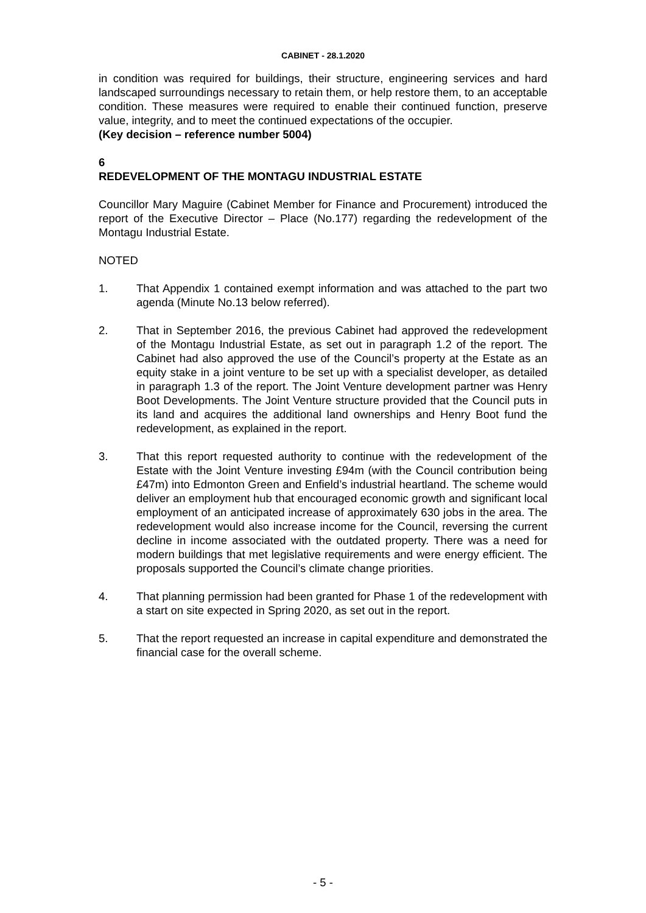CABINET - 28.1.2020
in condition was required for buildings, their structure, engineering services and hard landscaped surroundings necessary to retain them, or help restore them, to an acceptable condition. These measures were required to enable their continued function, preserve value, integrity, and to meet the continued expectations of the occupier.
(Key decision – reference number 5004)
6
REDEVELOPMENT OF THE MONTAGU INDUSTRIAL ESTATE
Councillor Mary Maguire (Cabinet Member for Finance and Procurement) introduced the report of the Executive Director – Place (No.177) regarding the redevelopment of the Montagu Industrial Estate.
NOTED
1. That Appendix 1 contained exempt information and was attached to the part two agenda (Minute No.13 below referred).
2. That in September 2016, the previous Cabinet had approved the redevelopment of the Montagu Industrial Estate, as set out in paragraph 1.2 of the report. The Cabinet had also approved the use of the Council’s property at the Estate as an equity stake in a joint venture to be set up with a specialist developer, as detailed in paragraph 1.3 of the report. The Joint Venture development partner was Henry Boot Developments. The Joint Venture structure provided that the Council puts in its land and acquires the additional land ownerships and Henry Boot fund the redevelopment, as explained in the report.
3. That this report requested authority to continue with the redevelopment of the Estate with the Joint Venture investing £94m (with the Council contribution being £47m) into Edmonton Green and Enfield’s industrial heartland. The scheme would deliver an employment hub that encouraged economic growth and significant local employment of an anticipated increase of approximately 630 jobs in the area. The redevelopment would also increase income for the Council, reversing the current decline in income associated with the outdated property. There was a need for modern buildings that met legislative requirements and were energy efficient. The proposals supported the Council’s climate change priorities.
4. That planning permission had been granted for Phase 1 of the redevelopment with a start on site expected in Spring 2020, as set out in the report.
5. That the report requested an increase in capital expenditure and demonstrated the financial case for the overall scheme.
- 5 -